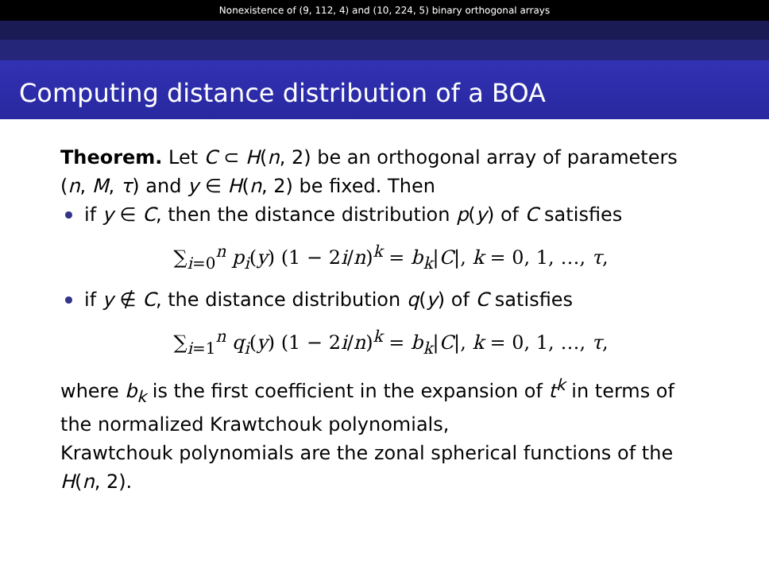Nonexistence of (9, 112, 4) and (10, 224, 5) binary orthogonal arrays
Computing distance distribution of a BOA
Theorem. Let C ⊂ H(n, 2) be an orthogonal array of parameters (n, M, τ) and y ∈ H(n, 2) be fixed. Then
if y ∈ C, then the distance distribution p(y) of C satisfies
∑<sub>i=0</sub><sup>n</sup> p<sub>i</sub>(y) (1 − 2i/n)<sup>k</sup> = b<sub>k</sub>|C|, k = 0, 1, …, τ,
if y ∉ C, the distance distribution q(y) of C satisfies
∑<sub>i=1</sub><sup>n</sup> q<sub>i</sub>(y) (1 − 2i/n)<sup>k</sup> = b<sub>k</sub>|C|, k = 0, 1, …, τ,
where b<sub>k</sub> is the first coefficient in the expansion of t<sup>k</sup> in terms of the normalized Krawtchouk polynomials,
Krawtchouk polynomials are the zonal spherical functions of the H(n, 2).